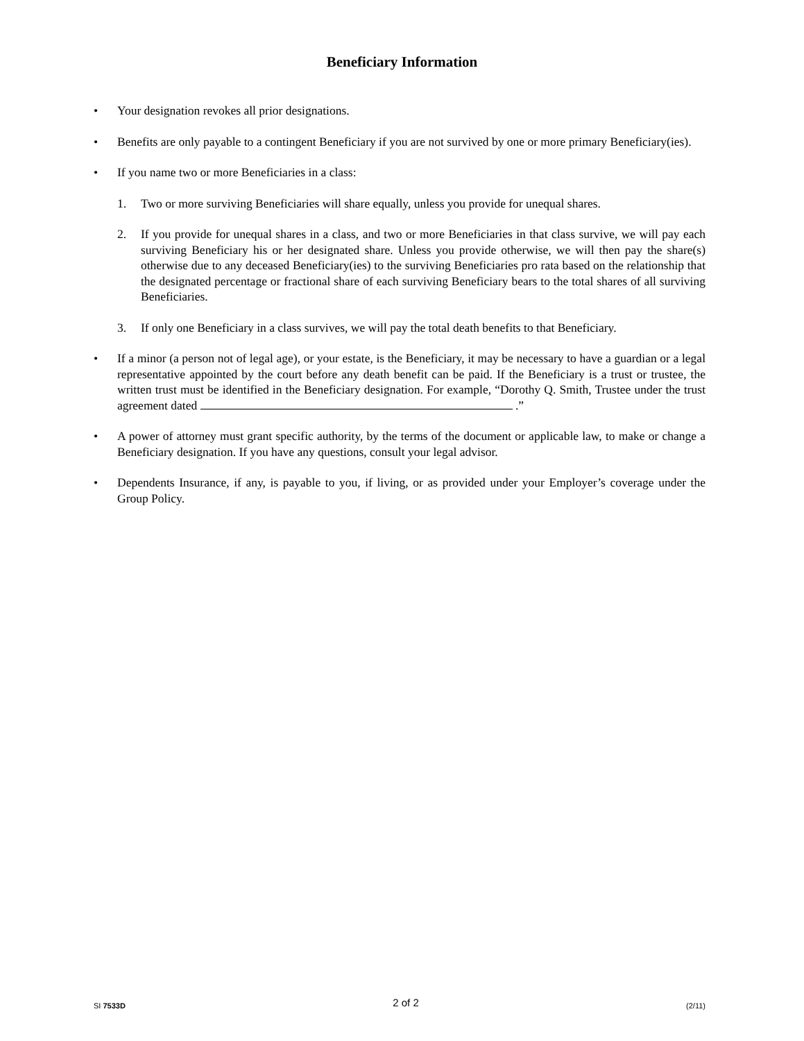Beneficiary Information
• Your designation revokes all prior designations.
• Benefits are only payable to a contingent Beneficiary if you are not survived by one or more primary Beneficiary(ies).
• If you name two or more Beneficiaries in a class:
1. Two or more surviving Beneficiaries will share equally, unless you provide for unequal shares.
2. If you provide for unequal shares in a class, and two or more Beneficiaries in that class survive, we will pay each surviving Beneficiary his or her designated share. Unless you provide otherwise, we will then pay the share(s) otherwise due to any deceased Beneficiary(ies) to the surviving Beneficiaries pro rata based on the relationship that the designated percentage or fractional share of each surviving Beneficiary bears to the total shares of all surviving Beneficiaries.
3. If only one Beneficiary in a class survives, we will pay the total death benefits to that Beneficiary.
• If a minor (a person not of legal age), or your estate, is the Beneficiary, it may be necessary to have a guardian or a legal representative appointed by the court before any death benefit can be paid. If the Beneficiary is a trust or trustee, the written trust must be identified in the Beneficiary designation. For example, “Dorothy Q. Smith, Trustee under the trust agreement dated .”
• A power of attorney must grant specific authority, by the terms of the document or applicable law, to make or change a Beneficiary designation. If you have any questions, consult your legal advisor.
• Dependents Insurance, if any, is payable to you, if living, or as provided under your Employer’s coverage under the Group Policy.
SI 7533D 2 of 2 (2/11)